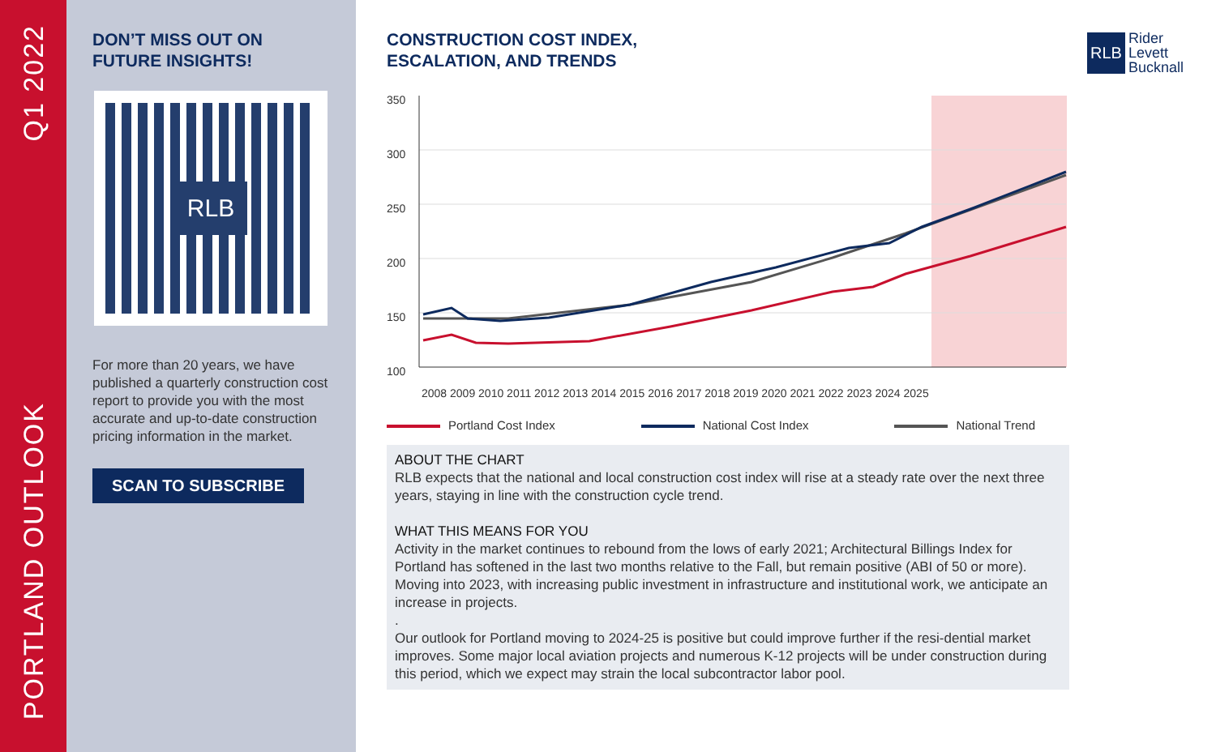Q1 2022
PORTLAND OUTLOOK
DON’T MISS OUT ON
FUTURE INSIGHTS!
RLB
For more than 20 years, we have published a quarterly construction cost report to provide you with the most accurate and up-to-date construction pricing information in the market.
SCAN TO SUBSCRIBE
CONSTRUCTION COST INDEX,
ESCALATION, AND TRENDS
RLB Rider
Levett
Bucknall
350
300
250
200
150
100
2008 2009 2010 2011 2012 2013 2014 2015 2016 2017 2018 2019 2020 2021 2022 2023 2024 2025
Portland Cost Index National Cost Index National Trend
ABOUT THE CHART
RLB expects that the national and local construction cost index will rise at a steady rate over the next three years, staying in line with the construction cycle trend.
WHAT THIS MEANS FOR YOU
Activity in the market continues to rebound from the lows of early 2021; Architectural Billings Index for Portland has softened in the last two months relative to the Fall, but remain positive (ABI of 50 or more). Moving into 2023, with increasing public investment in infrastructure and institutional work, we anticipate an increase in projects.
.
Our outlook for Portland moving to 2024-25 is positive but could improve further if the resi-dential market improves. Some major local aviation projects and numerous K-12 projects will be under construction during this period, which we expect may strain the local subcontractor labor pool.